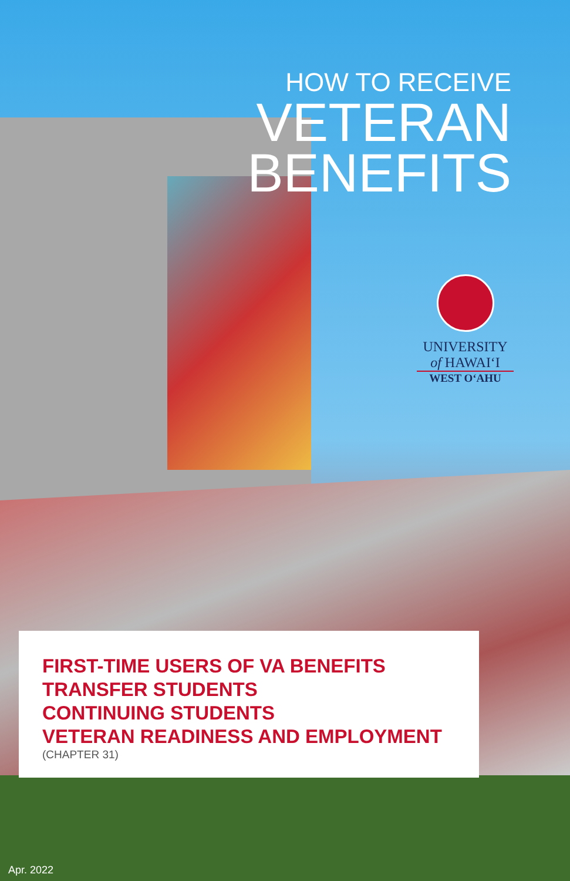HOW TO RECEIVE
VETERAN
BENEFITS
UNIVERSITY
of HAWAIʻI
WEST OʻAHU
FIRST-TIME USERS OF VA BENEFITS
TRANSFER STUDENTS
CONTINUING STUDENTS
VETERAN READINESS AND EMPLOYMENT
(CHAPTER 31)
Apr. 2022